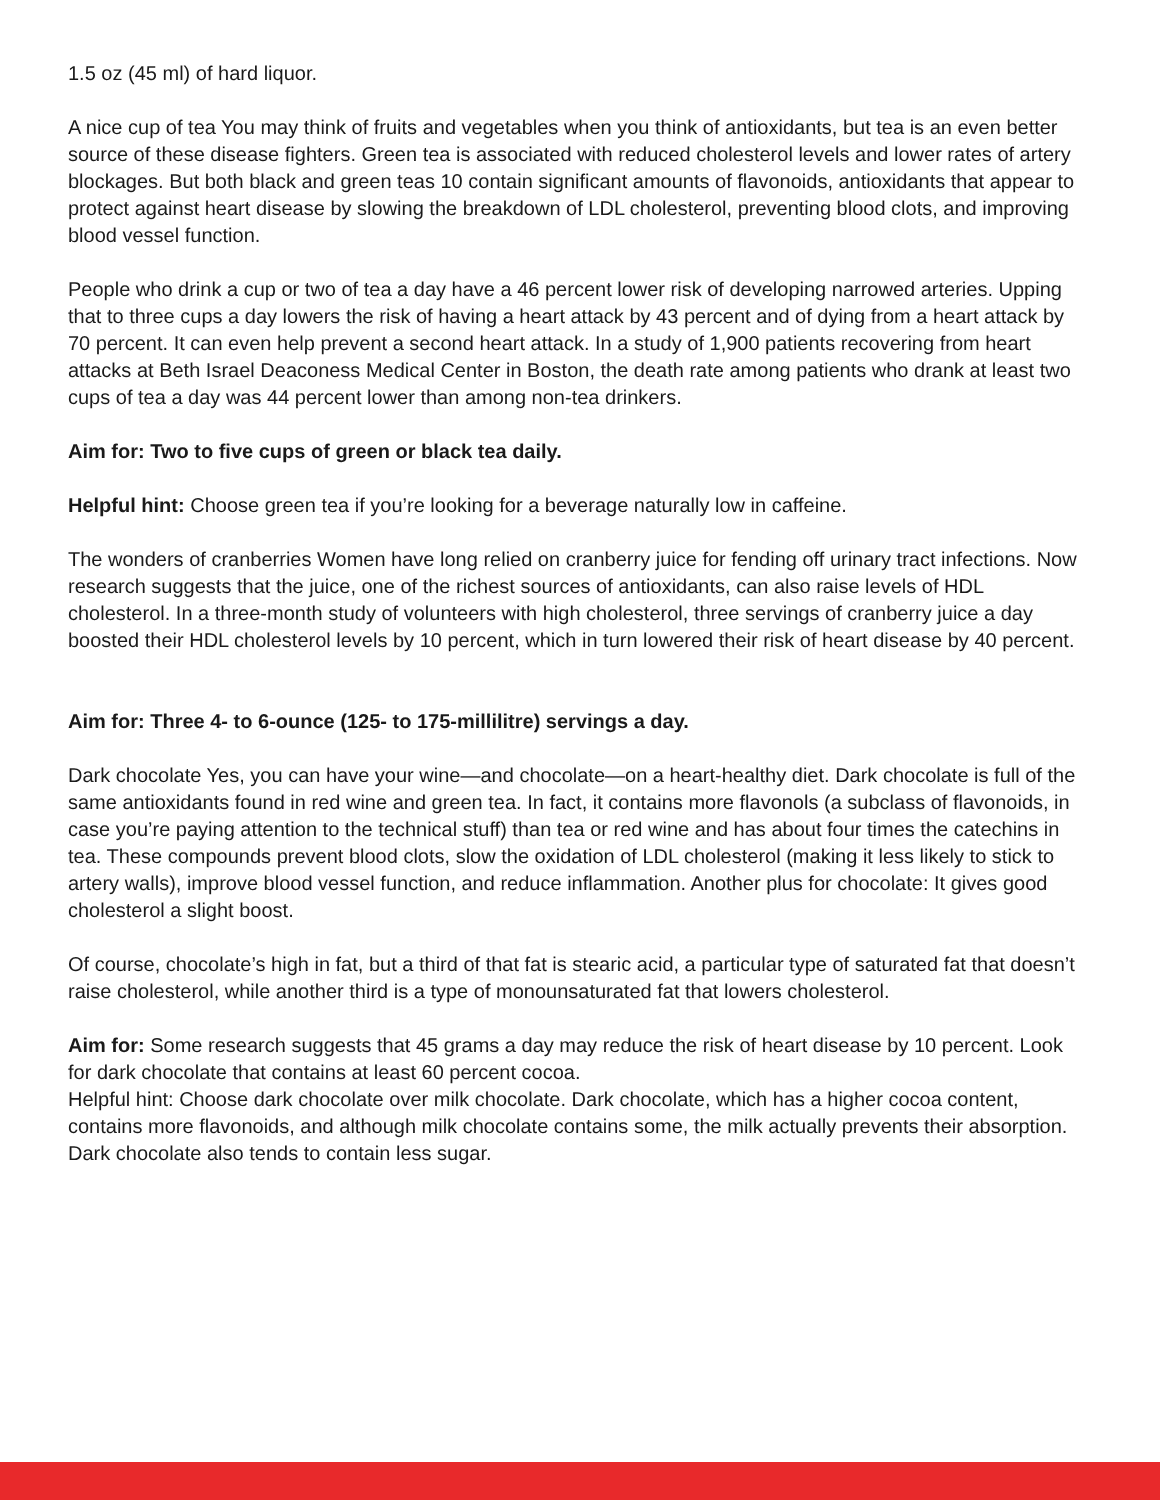1.5 oz (45 ml) of hard liquor.
A nice cup of tea You may think of fruits and vegetables when you think of antioxidants, but tea is an even better source of these disease fighters. Green tea is associated with reduced cholesterol levels and lower rates of artery blockages. But both black and green teas 10 contain significant amounts of flavonoids, antioxidants that appear to protect against heart disease by slowing the breakdown of LDL cholesterol, preventing blood clots, and improving blood vessel function.
People who drink a cup or two of tea a day have a 46 percent lower risk of developing narrowed arteries. Upping that to three cups a day lowers the risk of having a heart attack by 43 percent and of dying from a heart attack by 70 percent. It can even help prevent a second heart attack. In a study of 1,900 patients recovering from heart attacks at Beth Israel Deaconess Medical Center in Boston, the death rate among patients who drank at least two cups of tea a day was 44 percent lower than among non-tea drinkers.
Aim for: Two to five cups of green or black tea daily.
Helpful hint: Choose green tea if you’re looking for a beverage naturally low in caffeine.
The wonders of cranberries Women have long relied on cranberry juice for fending off urinary tract infections. Now research suggests that the juice, one of the richest sources of antioxidants, can also raise levels of HDL cholesterol. In a three-month study of volunteers with high cholesterol, three servings of cranberry juice a day boosted their HDL cholesterol levels by 10 percent, which in turn lowered their risk of heart disease by 40 percent.
Aim for: Three 4- to 6-ounce (125- to 175-millilitre) servings a day.
Dark chocolate Yes, you can have your wine—and chocolate—on a heart-healthy diet. Dark chocolate is full of the same antioxidants found in red wine and green tea. In fact, it contains more flavonols (a subclass of flavonoids, in case you’re paying attention to the technical stuff) than tea or red wine and has about four times the catechins in tea. These compounds prevent blood clots, slow the oxidation of LDL cholesterol (making it less likely to stick to artery walls), improve blood vessel function, and reduce inflammation. Another plus for chocolate: It gives good cholesterol a slight boost.
Of course, chocolate’s high in fat, but a third of that fat is stearic acid, a particular type of saturated fat that doesn’t raise cholesterol, while another third is a type of monounsaturated fat that lowers cholesterol.
Aim for: Some research suggests that 45 grams a day may reduce the risk of heart disease by 10 percent. Look for dark chocolate that contains at least 60 percent cocoa.
Helpful hint: Choose dark chocolate over milk chocolate. Dark chocolate, which has a higher cocoa content, contains more flavonoids, and although milk chocolate contains some, the milk actually prevents their absorption. Dark chocolate also tends to contain less sugar.